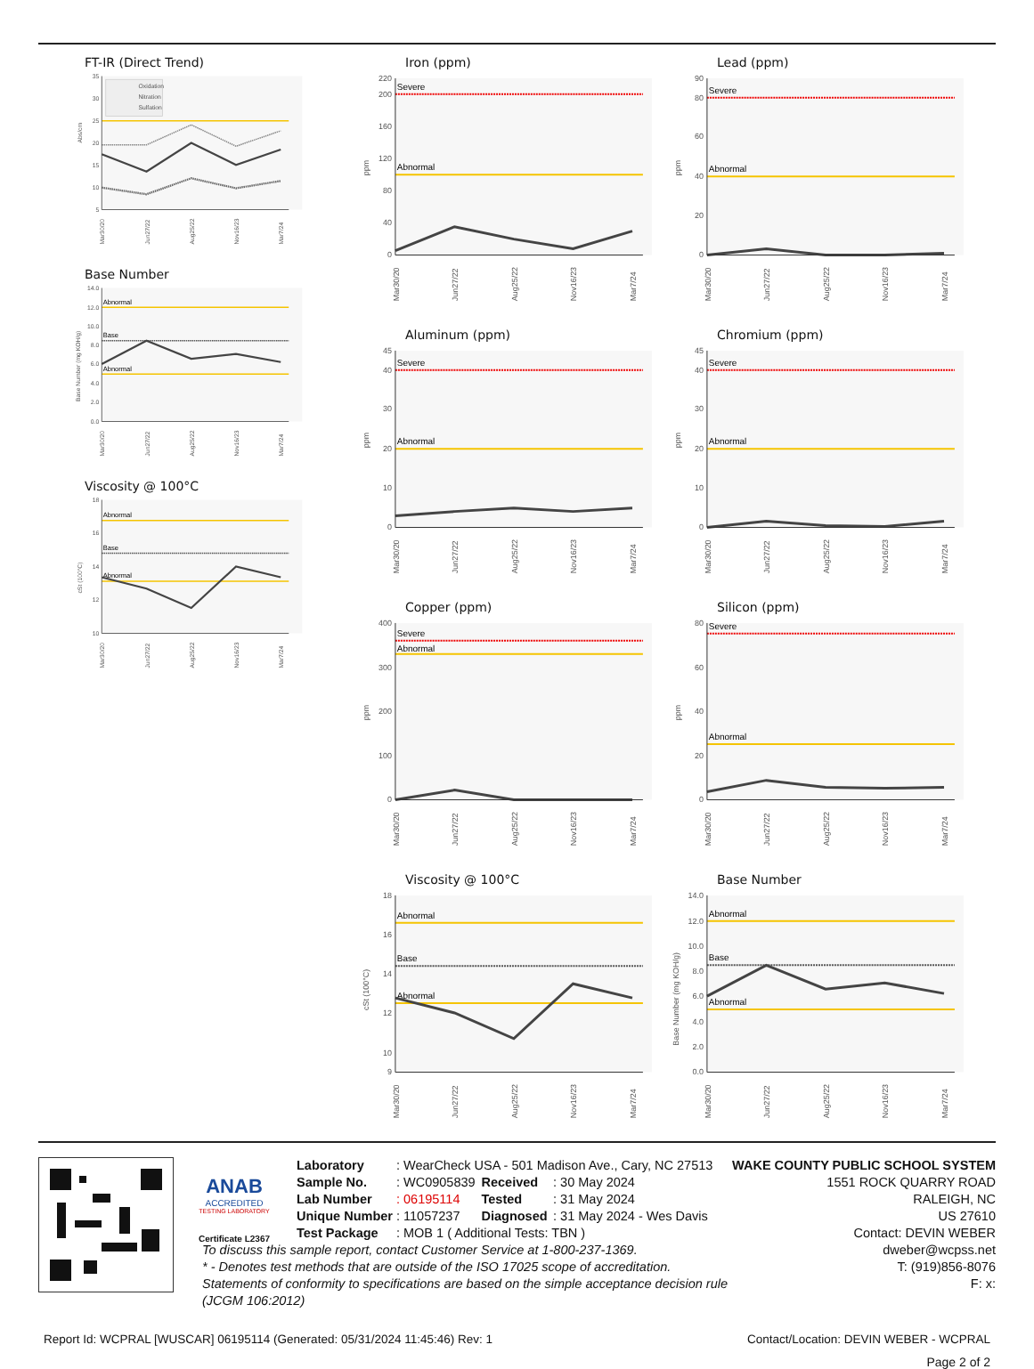FT-IR (Direct Trend)
35
30
25
20
15
10
5
Abs/cm
Oxidation
Nitration
Sulfation
Mar30/20
Jun27/22
Aug25/22
Nov16/23
Mar7/24
Base Number
14.0
12.0
10.0
8.0
6.0
4.0
2.0
0.0
Base Number (mg KOH/g)
Abnormal
Base
Abnormal
Mar30/20
Jun27/22
Aug25/22
Nov16/23
Mar7/24
Viscosity @ 100°C
18
16
14
12
10
cSt (100°C)
Abnormal
Base
Abnormal
Mar30/20
Jun27/22
Aug25/22
Nov16/23
Mar7/24
Iron (ppm)
220
200
160
120
80
40
0
Severe
Abnormal
ppm
Mar30/20
Jun27/22
Aug25/22
Nov16/23
Mar7/24
Aluminum (ppm)
45
40
30
20
10
0
Severe
Abnormal
ppm
Mar30/20
Jun27/22
Aug25/22
Nov16/23
Mar7/24
Copper (ppm)
400
300
200
100
0
Severe
Abnormal
ppm
Mar30/20
Jun27/22
Aug25/22
Nov16/23
Mar7/24
Viscosity @ 100°C
18
16
14
12
10
9
Abnormal
Base
Abnormal
cSt (100°C)
Mar30/20
Jun27/22
Aug25/22
Nov16/23
Mar7/24
Lead (ppm)
90
80
60
40
20
0
Severe
Abnormal
ppm
Mar30/20
Jun27/22
Aug25/22
Nov16/23
Mar7/24
Chromium (ppm)
45
40
30
20
10
0
Severe
Abnormal
ppm
Mar30/20
Jun27/22
Aug25/22
Nov16/23
Mar7/24
Silicon (ppm)
80
60
40
20
0
Severe
Abnormal
ppm
Mar30/20
Jun27/22
Aug25/22
Nov16/23
Mar7/24
Base Number
14.0
12.0
10.0
8.0
6.0
4.0
2.0
0.0
Abnormal
Base
Abnormal
Base Number (mg KOH/g)
Mar30/20
Jun27/22
Aug25/22
Nov16/23
Mar7/24
ANAB
ACCREDITED
TESTING LABORATORY
Certificate L2367
| Laboratory | : WearCheck USA - 501 Madison Ave., Cary, NC 27513 | | |
| Sample No. | : WC0905839 | Received | : 30 May 2024 |
| Lab Number | : 06195114 | Tested | : 31 May 2024 |
| Unique Number | : 11057237 | Diagnosed | : 31 May 2024 - Wes Davis |
| Test Package | : MOB 1 ( Additional Tests: TBN ) | | |
To discuss this sample report, contact Customer Service at 1-800-237-1369.
* - Denotes test methods that are outside of the ISO 17025 scope of accreditation.
Statements of conformity to specifications are based on the simple acceptance decision rule (JCGM 106:2012)
WAKE COUNTY PUBLIC SCHOOL SYSTEM
1551 ROCK QUARRY ROAD
RALEIGH, NC
US 27610
Contact: DEVIN WEBER
dweber@wcpss.net
T: (919)856-8076
F: x:
Report Id: WCPRAL [WUSCAR] 06195114 (Generated: 05/31/2024 11:45:46) Rev: 1 Contact/Location: DEVIN WEBER - WCPRAL
Page 2 of 2